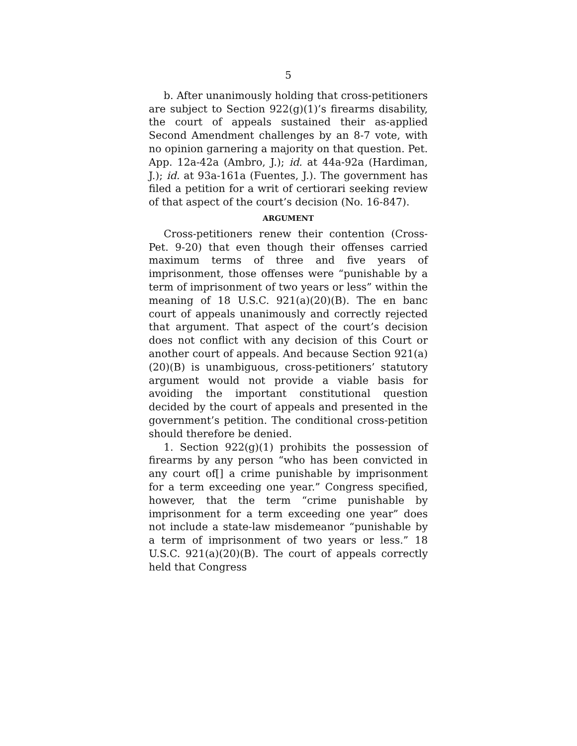5
b. After unanimously holding that cross-petitioners are subject to Section 922(g)(1)’s firearms disability, the court of appeals sustained their as-applied Second Amendment challenges by an 8-7 vote, with no opinion garnering a majority on that question. Pet. App. 12a-42a (Ambro, J.); id. at 44a-92a (Hardiman, J.); id. at 93a-161a (Fuentes, J.). The government has filed a petition for a writ of certiorari seeking review of that aspect of the court’s decision (No. 16-847).
ARGUMENT
Cross-petitioners renew their contention (Cross-Pet. 9-20) that even though their offenses carried maximum terms of three and five years of imprisonment, those offenses were “punishable by a term of imprisonment of two years or less” within the meaning of 18 U.S.C. 921(a)(20)(B). The en banc court of appeals unanimously and correctly rejected that argument. That aspect of the court’s decision does not conflict with any decision of this Court or another court of appeals. And because Section 921(a)(20)(B) is unambiguous, cross-petitioners’ statutory argument would not provide a viable basis for avoiding the important constitutional question decided by the court of appeals and presented in the government’s petition. The conditional cross-petition should therefore be denied.
1. Section 922(g)(1) prohibits the possession of firearms by any person “who has been convicted in any court of[] a crime punishable by imprisonment for a term exceeding one year.” Congress specified, however, that the term “crime punishable by imprisonment for a term exceeding one year” does not include a state-law misdemeanor “punishable by a term of imprisonment of two years or less.” 18 U.S.C. 921(a)(20)(B). The court of appeals correctly held that Congress